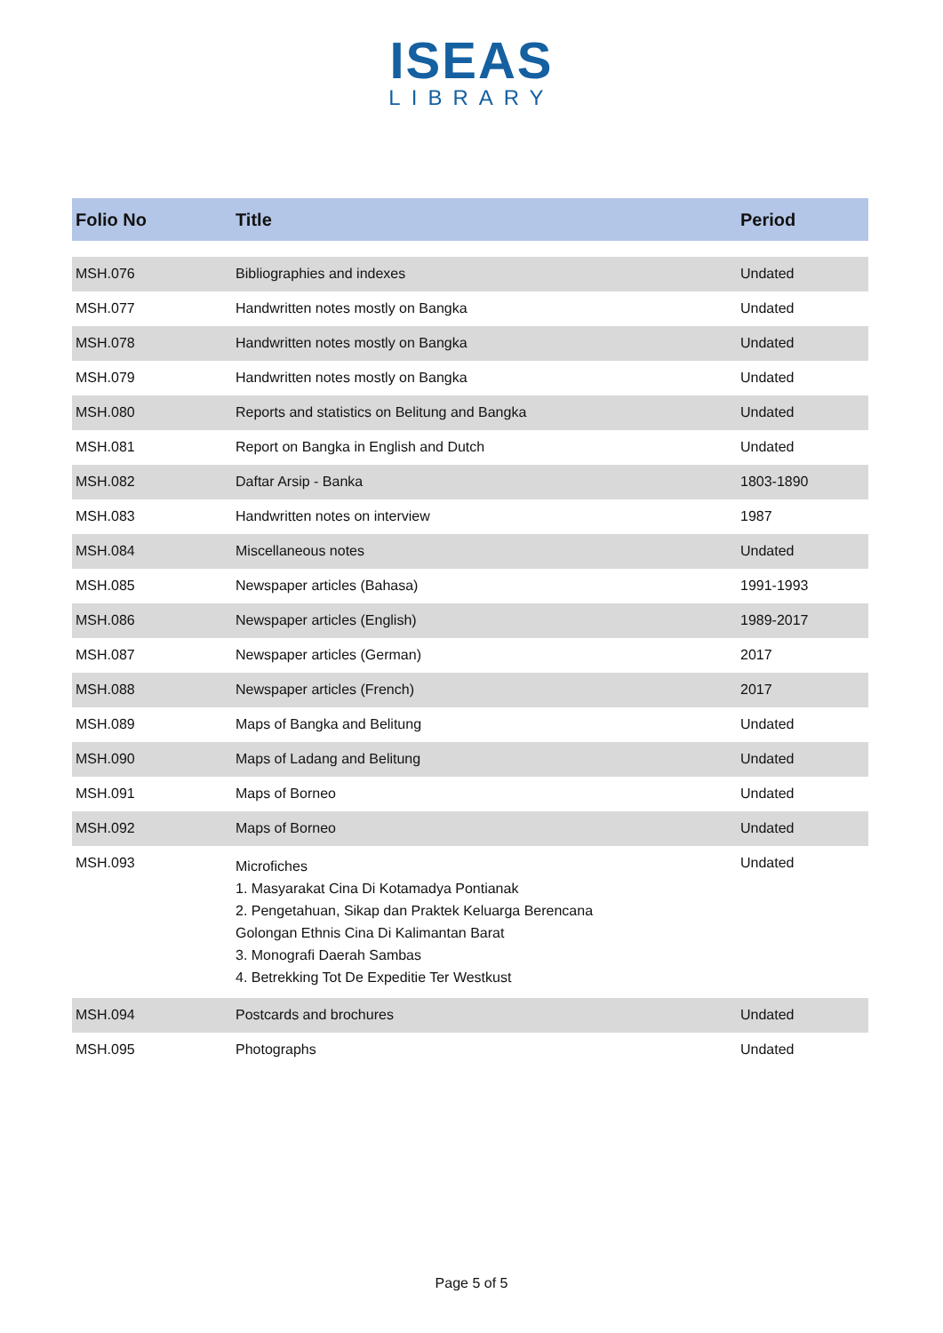ISEAS
LIBRARY
| Folio No | Title | Period |
| --- | --- | --- |
| MSH.076 | Bibliographies and indexes | Undated |
| MSH.077 | Handwritten notes mostly on Bangka | Undated |
| MSH.078 | Handwritten notes mostly on Bangka | Undated |
| MSH.079 | Handwritten notes mostly on Bangka | Undated |
| MSH.080 | Reports and statistics on Belitung and Bangka | Undated |
| MSH.081 | Report on Bangka in English and Dutch | Undated |
| MSH.082 | Daftar Arsip - Banka | 1803-1890 |
| MSH.083 | Handwritten notes on interview | 1987 |
| MSH.084 | Miscellaneous notes | Undated |
| MSH.085 | Newspaper articles (Bahasa) | 1991-1993 |
| MSH.086 | Newspaper articles (English) | 1989-2017 |
| MSH.087 | Newspaper articles (German) | 2017 |
| MSH.088 | Newspaper articles (French) | 2017 |
| MSH.089 | Maps of Bangka and Belitung | Undated |
| MSH.090 | Maps of Ladang and Belitung | Undated |
| MSH.091 | Maps of Borneo | Undated |
| MSH.092 | Maps of Borneo | Undated |
| MSH.093 | Microfiches 1. Masyarakat Cina Di Kotamadya Pontianak 2. Pengetahuan, Sikap dan Praktek Keluarga Berencana Golongan Ethnis Cina Di Kalimantan Barat 3. Monografi Daerah Sambas 4. Betrekking Tot De Expeditie Ter Westkust | Undated |
| MSH.094 | Postcards and brochures | Undated |
| MSH.095 | Photographs | Undated |
Page 5 of 5